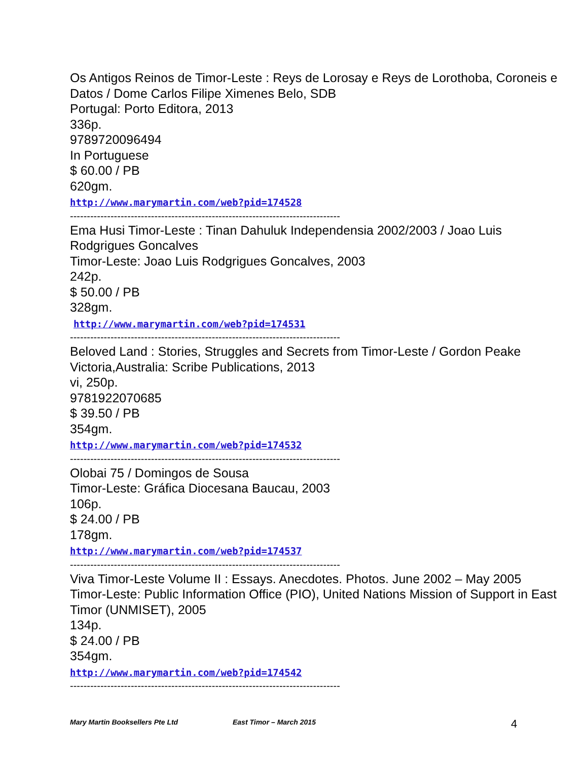Os Antigos Reinos de Timor-Leste : Reys de Lorosay e Reys de Lorothoba, Coroneis e Datos / Dome Carlos Filipe Ximenes Belo, SDB
Portugal: Porto Editora, 2013
336p.
9789720096494
In Portuguese
$ 60.00 / PB
620gm.
http://www.marymartin.com/web?pid=174528
--------------------------------------------------------------------------------
Ema Husi Timor-Leste : Tinan Dahuluk Independensia 2002/2003 / Joao Luis Rodgrigues Goncalves
Timor-Leste: Joao Luis Rodgrigues Goncalves, 2003
242p.
$ 50.00 / PB
328gm.
http://www.marymartin.com/web?pid=174531
--------------------------------------------------------------------------------
Beloved Land : Stories, Struggles and Secrets from Timor-Leste / Gordon Peake
Victoria,Australia: Scribe Publications, 2013
vi, 250p.
9781922070685
$ 39.50 / PB
354gm.
http://www.marymartin.com/web?pid=174532
--------------------------------------------------------------------------------
Olobai 75 / Domingos de Sousa
Timor-Leste: Gráfica Diocesana Baucau, 2003
106p.
$ 24.00 / PB
178gm.
http://www.marymartin.com/web?pid=174537
--------------------------------------------------------------------------------
Viva Timor-Leste Volume II : Essays. Anecdotes. Photos. June 2002 – May 2005
Timor-Leste: Public Information Office (PIO), United Nations Mission of Support in East Timor (UNMISET), 2005
134p.
$ 24.00 / PB
354gm.
http://www.marymartin.com/web?pid=174542
--------------------------------------------------------------------------------
Mary Martin Booksellers Pte Ltd East Timor – March 2015 4